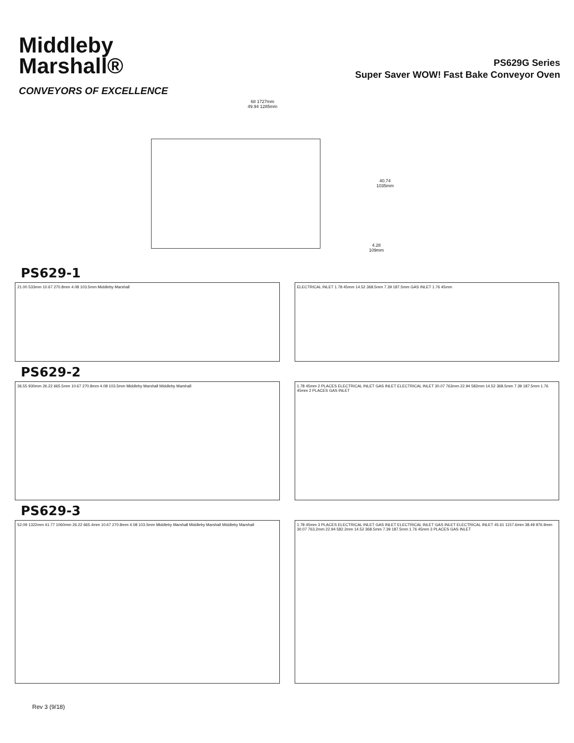Middleby
Marshall®
CONVEYORS OF EXCELLENCE
PS629G Series
Super Saver WOW! Fast Bake Conveyor Oven
68 1727mm
49.94 1285mm
40.74
1035mm
4.28
109mm
PS629-1
21.00 533mm 10.67 270.8mm 4.08 103.5mm Middleby Marshall
ELECTRICAL INLET 1.78 45mm 14.52 368.5mm 7.39 187.5mm GAS INLET 1.76 45mm
PS629-2
36.55 930mm 26.22 665.5mm 10.67 270.8mm 4.08 103.5mm Middleby Marshall Middleby Marshall
1.78 45mm 2 PLACES ELECTRICAL INLET GAS INLET ELECTRICAL INLET 30.07 763mm 22.94 582mm 14.52 368.5mm 7.39 187.5mm 1.76 45mm 2 PLACES GAS INLET
PS629-3
52.09 1322mm 41.77 1060mm 26.22 665.4mm 10.67 270.8mm 4.08 103.5mm Middleby Marshall Middleby Marshall Middleby Marshall
1.78 45mm 3 PLACES ELECTRICAL INLET GAS INLET ELECTRICAL INLET GAS INLET ELECTRICAL INLET 45.61 1157.6mm 38.49 976.9mm 30.07 763.2mm 22.94 582.2mm 14.52 368.5mm 7.39 187.5mm 1.76 45mm 3 PLACES GAS INLET
Rev 3 (9/18)